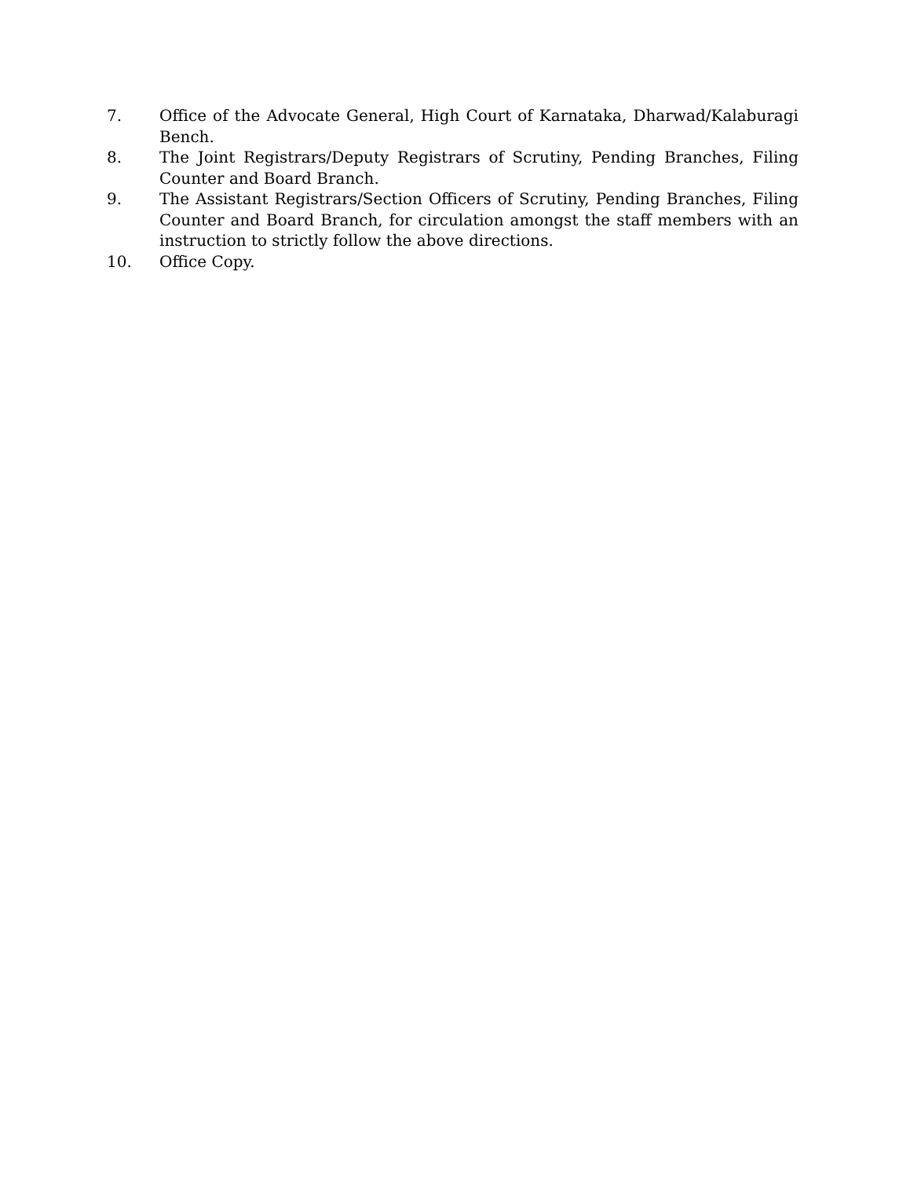7. Office of the Advocate General, High Court of Karnataka, Dharwad/Kalaburagi Bench.
8. The Joint Registrars/Deputy Registrars of Scrutiny, Pending Branches, Filing Counter and Board Branch.
9. The Assistant Registrars/Section Officers of Scrutiny, Pending Branches, Filing Counter and Board Branch, for circulation amongst the staff members with an instruction to strictly follow the above directions.
10. Office Copy.